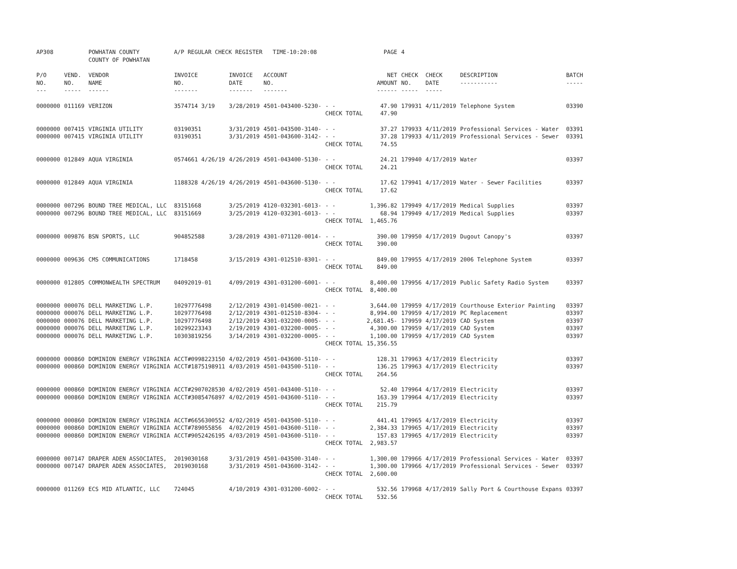| AP308 | | POWHATAN COUNTY COUNTY OF POWHATAN | A/P REGULAR CHECK REGISTER TIME-10:20:08 | | | | PAGE | 4 | | | |
| P/O NO. --- | VEND. NO. ----- | VENDOR NAME ------ | INVOICE NO. ------- | INVOICE DATE ------- | ACCOUNT NO. ------- | | NET AMOUNT ------ | CHECK NO. ----- | CHECK DATE ----- | DESCRIPTION ----------- | BATCH ----- |
| 0000000 | 011169 | VERIZON | 3574714 3/19 | 3/28/2019 | 4501-043400-5230- | - - | 47.90 | 179931 | 4/11/2019 | Telephone System | 03390 |
| | | | | | | CHECK TOTAL | 47.90 | | | | |
| 0000000 | 007415 | VIRGINIA UTILITY | 03190351 | 3/31/2019 | 4501-043500-3140- | - - | 37.27 | 179933 | 4/11/2019 | Professional Services - Water | 03391 |
| 0000000 | 007415 | VIRGINIA UTILITY | 03190351 | 3/31/2019 | 4501-043600-3142- | - - | 37.28 | 179933 | 4/11/2019 | Professional Services - Sewer | 03391 |
| | | | | | | CHECK TOTAL | 74.55 | | | | |
| 0000000 | 012849 | AQUA VIRGINIA | 0574661 4/26/19 | 4/26/2019 | 4501-043400-5130- | - - | 24.21 | 179940 | 4/17/2019 | Water | 03397 |
| | | | | | | CHECK TOTAL | 24.21 | | | | |
| 0000000 | 012849 | AQUA VIRGINIA | 1188328 4/26/19 | 4/26/2019 | 4501-043600-5130- | - - | 17.62 | 179941 | 4/17/2019 | Water - Sewer Facilities | 03397 |
| | | | | | | CHECK TOTAL | 17.62 | | | | |
| 0000000 | 007296 | BOUND TREE MEDICAL, LLC | 83151668 | 3/25/2019 | 4120-032301-6013- | - - | 1,396.82 | 179949 | 4/17/2019 | Medical Supplies | 03397 |
| 0000000 | 007296 | BOUND TREE MEDICAL, LLC | 83151669 | 3/25/2019 | 4120-032301-6013- | - - | 68.94 | 179949 | 4/17/2019 | Medical Supplies | 03397 |
| | | | | | | CHECK TOTAL | 1,465.76 | | | | |
| 0000000 | 009876 | BSN SPORTS, LLC | 904852588 | 3/28/2019 | 4301-071120-0014- | - - | 390.00 | 179950 | 4/17/2019 | Dugout Canopy's | 03397 |
| | | | | | | CHECK TOTAL | 390.00 | | | | |
| 0000000 | 009636 | CMS COMMUNICATIONS | 1718458 | 3/15/2019 | 4301-012510-8301- | - - | 849.00 | 179955 | 4/17/2019 | 2006 Telephone System | 03397 |
| | | | | | | CHECK TOTAL | 849.00 | | | | |
| 0000000 | 012805 | COMMONWEALTH SPECTRUM | 04092019-01 | 4/09/2019 | 4301-031200-6001- | - - | 8,400.00 | 179956 | 4/17/2019 | Public Safety Radio System | 03397 |
| | | | | | | CHECK TOTAL | 8,400.00 | | | | |
| 0000000 | 000076 | DELL MARKETING L.P. | 10297776498 | 2/12/2019 | 4301-014500-0021- | - - | 3,644.00 | 179959 | 4/17/2019 | Courthouse Exterior Painting | 03397 |
| 0000000 | 000076 | DELL MARKETING L.P. | 10297776498 | 2/12/2019 | 4301-012510-8304- | - - | 8,994.00 | 179959 | 4/17/2019 | PC Replacement | 03397 |
| 0000000 | 000076 | DELL MARKETING L.P. | 10297776498 | 2/12/2019 | 4301-032200-0005- | - - | 2,681.45- | 179959 | 4/17/2019 | CAD System | 03397 |
| 0000000 | 000076 | DELL MARKETING L.P. | 10299223343 | 2/19/2019 | 4301-032200-0005- | - - | 4,300.00 | 179959 | 4/17/2019 | CAD System | 03397 |
| 0000000 | 000076 | DELL MARKETING L.P. | 10303819256 | 3/14/2019 | 4301-032200-0005- | - - | 1,100.00 | 179959 | 4/17/2019 | CAD System | 03397 |
| | | | | | | CHECK TOTAL | 15,356.55 | | | | |
| 0000000 | 000860 | DOMINION ENERGY VIRGINIA | ACCT#0998223150 | 4/02/2019 | 4501-043600-5110- | - - | 128.31 | 179963 | 4/17/2019 | Electricity | 03397 |
| 0000000 | 000860 | DOMINION ENERGY VIRGINIA | ACCT#1875198911 | 4/03/2019 | 4501-043500-5110- | - - | 136.25 | 179963 | 4/17/2019 | Electricity | 03397 |
| | | | | | | CHECK TOTAL | 264.56 | | | | |
| 0000000 | 000860 | DOMINION ENERGY VIRGINIA | ACCT#2907028530 | 4/02/2019 | 4501-043400-5110- | - - | 52.40 | 179964 | 4/17/2019 | Electricity | 03397 |
| 0000000 | 000860 | DOMINION ENERGY VIRGINIA | ACCT#3085476897 | 4/02/2019 | 4501-043600-5110- | - - | 163.39 | 179964 | 4/17/2019 | Electricity | 03397 |
| | | | | | | CHECK TOTAL | 215.79 | | | | |
| 0000000 | 000860 | DOMINION ENERGY VIRGINIA | ACCT#6656300552 | 4/02/2019 | 4501-043500-5110- | - - | 441.41 | 179965 | 4/17/2019 | Electricity | 03397 |
| 0000000 | 000860 | DOMINION ENERGY VIRGINIA | ACCT#789055856 | 4/02/2019 | 4501-043600-5110- | - - | 2,384.33 | 179965 | 4/17/2019 | Electricity | 03397 |
| 0000000 | 000860 | DOMINION ENERGY VIRGINIA | ACCT#9052426195 | 4/03/2019 | 4501-043600-5110- | - - | 157.83 | 179965 | 4/17/2019 | Electricity | 03397 |
| | | | | | | CHECK TOTAL | 2,983.57 | | | | |
| 0000000 | 007147 | DRAPER ADEN ASSOCIATES, | 2019030168 | 3/31/2019 | 4501-043500-3140- | - - | 1,300.00 | 179966 | 4/17/2019 | Professional Services - Water | 03397 |
| 0000000 | 007147 | DRAPER ADEN ASSOCIATES, | 2019030168 | 3/31/2019 | 4501-043600-3142- | - - | 1,300.00 | 179966 | 4/17/2019 | Professional Services - Sewer | 03397 |
| | | | | | | CHECK TOTAL | 2,600.00 | | | | |
| 0000000 | 011269 | ECS MID ATLANTIC, LLC | 724045 | 4/10/2019 | 4301-031200-6002- | - - | 532.56 | 179968 | 4/17/2019 | Sally Port & Courthouse Expans | 03397 |
| | | | | | | CHECK TOTAL | 532.56 | | | | |